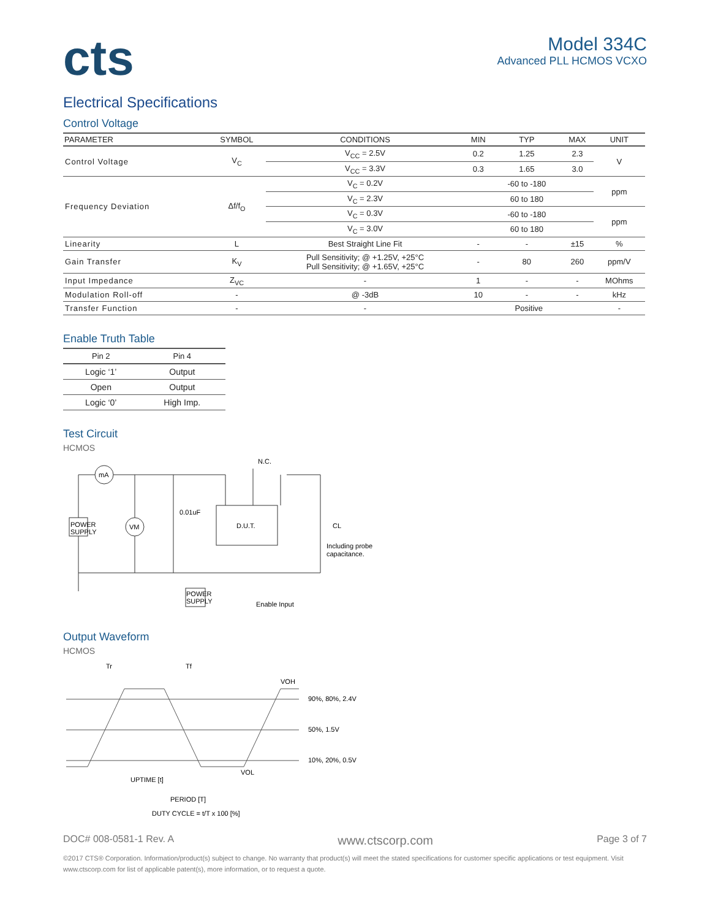cts
Model 334C
Advanced PLL HCMOS VCXO
Electrical Specifications
Control Voltage
| PARAMETER | SYMBOL | CONDITIONS | MIN | TYP | MAX | UNIT |
| --- | --- | --- | --- | --- | --- | --- |
| Control Voltage | V<sub>C</sub> | V<sub>CC</sub> = 2.5V | 0.2 | 1.25 | 2.3 | V |
| | | V<sub>CC</sub> = 3.3V | 0.3 | 1.65 | 3.0 | |
| Frequency Deviation | Δf/f<sub>O</sub> | V<sub>C</sub> = 0.2V | | -60 to -180 | | ppm |
| | | V<sub>C</sub> = 2.3V | | 60 to 180 | | |
| | | V<sub>C</sub> = 0.3V | | -60 to -180 | | ppm |
| | | V<sub>C</sub> = 3.0V | | 60 to 180 | | |
| Linearity | L | Best Straight Line Fit | - | - | ±15 | % |
| Gain Transfer | K<sub>V</sub> | Pull Sensitivity; @ +1.25V, +25°C Pull Sensitivity; @ +1.65V, +25°C | - | 80 | 260 | ppm/V |
| Input Impedance | Z<sub>VC</sub> | - | 1 | - | - | MOhms |
| Modulation Roll-off | - | @ -3dB | 10 | - | - | kHz |
| Transfer Function | - | - | Positive | | | - |
Enable Truth Table
| Pin 2 | Pin 4 |
| --- | --- |
| Logic ‘1’ | Output |
| Open | Output |
| Logic ‘0’ | High Imp. |
Test Circuit
HCMOS
POWER
SUPPLY
mA
VM
0.01uF
D.U.T.
N.C.
CL
Including probe
capacitance.
POWER
SUPPLY
Enable Input
Output Waveform
HCMOS
Tr
Tf
VOH
90%, 80%, 2.4V
50%, 1.5V
10%, 20%, 0.5V
VOL
UPTIME [t]
PERIOD [T]
DUTY CYCLE = t/T x 100 [%]
DOC# 008-0581-1 Rev. A www.ctscorp.com Page 3 of 7
©2017 CTS® Corporation. Information/product(s) subject to change. No warranty that product(s) will meet the stated specifications for customer specific applications or test equipment. Visit www.ctscorp.com for list of applicable patent(s), more information, or to request a quote.